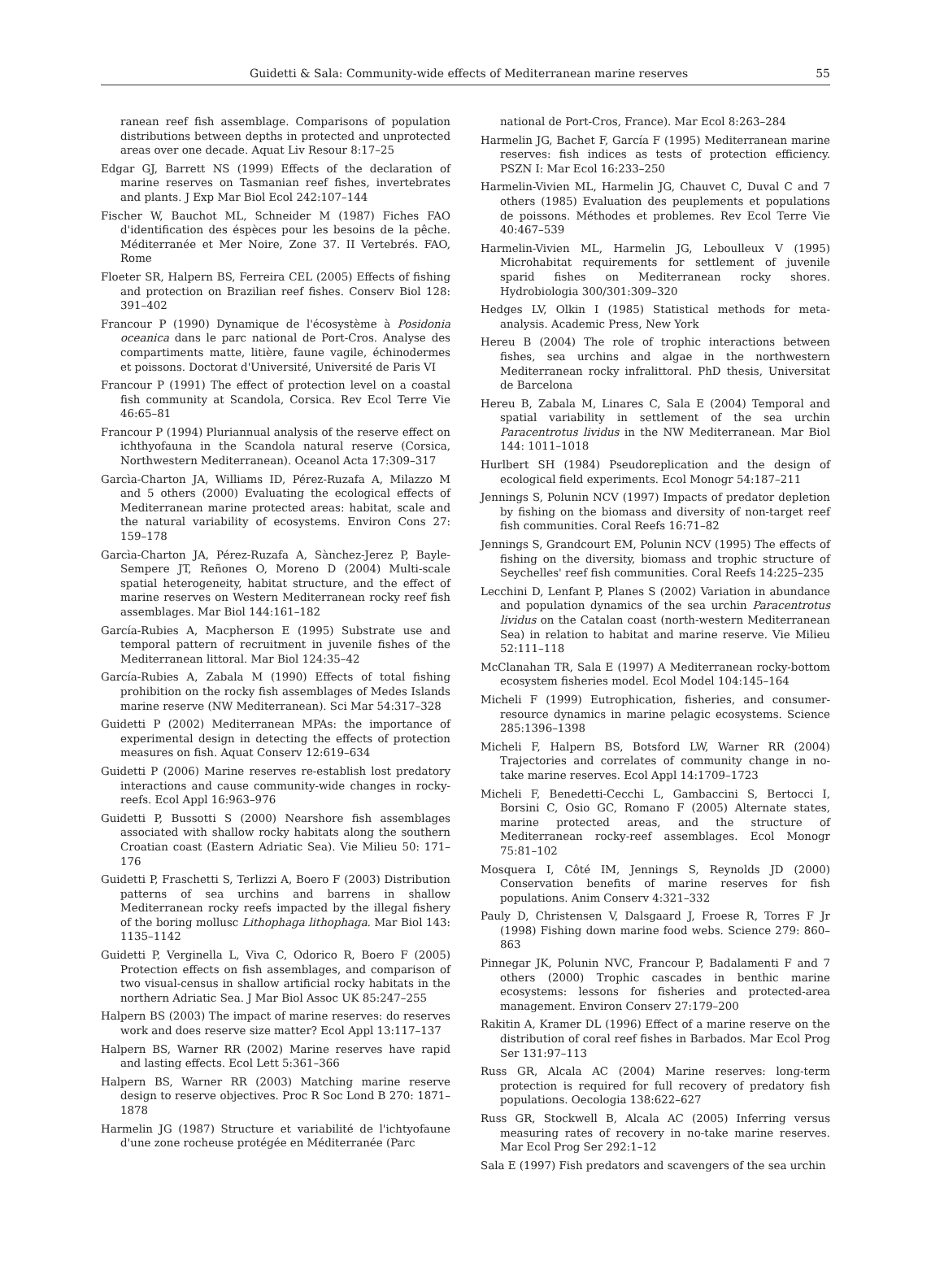Guidetti & Sala: Community-wide effects of Mediterranean marine reserves 55
ranean reef fish assemblage. Comparisons of population distributions between depths in protected and unprotected areas over one decade. Aquat Liv Resour 8:17–25
Edgar GJ, Barrett NS (1999) Effects of the declaration of marine reserves on Tasmanian reef fishes, invertebrates and plants. J Exp Mar Biol Ecol 242:107–144
Fischer W, Bauchot ML, Schneider M (1987) Fiches FAO d'identification des éspèces pour les besoins de la pêche. Méditerranée et Mer Noire, Zone 37. II Vertebrés. FAO, Rome
Floeter SR, Halpern BS, Ferreira CEL (2005) Effects of fishing and protection on Brazilian reef fishes. Conserv Biol 128: 391–402
Francour P (1990) Dynamique de l'écosystème à Posidonia oceanica dans le parc national de Port-Cros. Analyse des compartiments matte, litière, faune vagile, échinodermes et poissons. Doctorat d'Université, Université de Paris VI
Francour P (1991) The effect of protection level on a coastal fish community at Scandola, Corsica. Rev Ecol Terre Vie 46:65–81
Francour P (1994) Pluriannual analysis of the reserve effect on ichthyofauna in the Scandola natural reserve (Corsica, Northwestern Mediterranean). Oceanol Acta 17:309–317
Garcìa-Charton JA, Williams ID, Pérez-Ruzafa A, Milazzo M and 5 others (2000) Evaluating the ecological effects of Mediterranean marine protected areas: habitat, scale and the natural variability of ecosystems. Environ Cons 27: 159–178
Garcìa-Charton JA, Pérez-Ruzafa A, Sànchez-Jerez P, Bayle-Sempere JT, Reñones O, Moreno D (2004) Multi-scale spatial heterogeneity, habitat structure, and the effect of marine reserves on Western Mediterranean rocky reef fish assemblages. Mar Biol 144:161–182
García-Rubies A, Macpherson E (1995) Substrate use and temporal pattern of recruitment in juvenile fishes of the Mediterranean littoral. Mar Biol 124:35–42
García-Rubies A, Zabala M (1990) Effects of total fishing prohibition on the rocky fish assemblages of Medes Islands marine reserve (NW Mediterranean). Sci Mar 54:317–328
Guidetti P (2002) Mediterranean MPAs: the importance of experimental design in detecting the effects of protection measures on fish. Aquat Conserv 12:619–634
Guidetti P (2006) Marine reserves re-establish lost predatory interactions and cause community-wide changes in rocky-reefs. Ecol Appl 16:963–976
Guidetti P, Bussotti S (2000) Nearshore fish assemblages associated with shallow rocky habitats along the southern Croatian coast (Eastern Adriatic Sea). Vie Milieu 50: 171–176
Guidetti P, Fraschetti S, Terlizzi A, Boero F (2003) Distribution patterns of sea urchins and barrens in shallow Mediterranean rocky reefs impacted by the illegal fishery of the boring mollusc Lithophaga lithophaga. Mar Biol 143: 1135–1142
Guidetti P, Verginella L, Viva C, Odorico R, Boero F (2005) Protection effects on fish assemblages, and comparison of two visual-census in shallow artificial rocky habitats in the northern Adriatic Sea. J Mar Biol Assoc UK 85:247–255
Halpern BS (2003) The impact of marine reserves: do reserves work and does reserve size matter? Ecol Appl 13:117–137
Halpern BS, Warner RR (2002) Marine reserves have rapid and lasting effects. Ecol Lett 5:361–366
Halpern BS, Warner RR (2003) Matching marine reserve design to reserve objectives. Proc R Soc Lond B 270: 1871–1878
Harmelin JG (1987) Structure et variabilité de l'ichtyofaune d'une zone rocheuse protégée en Méditerranée (Parc
national de Port-Cros, France). Mar Ecol 8:263–284
Harmelin JG, Bachet F, García F (1995) Mediterranean marine reserves: fish indices as tests of protection efficiency. PSZN I: Mar Ecol 16:233–250
Harmelin-Vivien ML, Harmelin JG, Chauvet C, Duval C and 7 others (1985) Evaluation des peuplements et populations de poissons. Méthodes et problemes. Rev Ecol Terre Vie 40:467–539
Harmelin-Vivien ML, Harmelin JG, Leboulleux V (1995) Microhabitat requirements for settlement of juvenile sparid fishes on Mediterranean rocky shores. Hydrobiologia 300/301:309–320
Hedges LV, Olkin I (1985) Statistical methods for meta-analysis. Academic Press, New York
Hereu B (2004) The role of trophic interactions between fishes, sea urchins and algae in the northwestern Mediterranean rocky infralittoral. PhD thesis, Universitat de Barcelona
Hereu B, Zabala M, Linares C, Sala E (2004) Temporal and spatial variability in settlement of the sea urchin Paracentrotus lividus in the NW Mediterranean. Mar Biol 144: 1011–1018
Hurlbert SH (1984) Pseudoreplication and the design of ecological field experiments. Ecol Monogr 54:187–211
Jennings S, Polunin NCV (1997) Impacts of predator depletion by fishing on the biomass and diversity of non-target reef fish communities. Coral Reefs 16:71–82
Jennings S, Grandcourt EM, Polunin NCV (1995) The effects of fishing on the diversity, biomass and trophic structure of Seychelles' reef fish communities. Coral Reefs 14:225–235
Lecchini D, Lenfant P, Planes S (2002) Variation in abundance and population dynamics of the sea urchin Paracentrotus lividus on the Catalan coast (north-western Mediterranean Sea) in relation to habitat and marine reserve. Vie Milieu 52:111–118
McClanahan TR, Sala E (1997) A Mediterranean rocky-bottom ecosystem fisheries model. Ecol Model 104:145–164
Micheli F (1999) Eutrophication, fisheries, and consumer-resource dynamics in marine pelagic ecosystems. Science 285:1396–1398
Micheli F, Halpern BS, Botsford LW, Warner RR (2004) Trajectories and correlates of community change in no-take marine reserves. Ecol Appl 14:1709–1723
Micheli F, Benedetti-Cecchi L, Gambaccini S, Bertocci I, Borsini C, Osio GC, Romano F (2005) Alternate states, marine protected areas, and the structure of Mediterranean rocky-reef assemblages. Ecol Monogr 75:81–102
Mosquera I, Côté IM, Jennings S, Reynolds JD (2000) Conservation benefits of marine reserves for fish populations. Anim Conserv 4:321–332
Pauly D, Christensen V, Dalsgaard J, Froese R, Torres F Jr (1998) Fishing down marine food webs. Science 279: 860–863
Pinnegar JK, Polunin NVC, Francour P, Badalamenti F and 7 others (2000) Trophic cascades in benthic marine ecosystems: lessons for fisheries and protected-area management. Environ Conserv 27:179–200
Rakitin A, Kramer DL (1996) Effect of a marine reserve on the distribution of coral reef fishes in Barbados. Mar Ecol Prog Ser 131:97–113
Russ GR, Alcala AC (2004) Marine reserves: long-term protection is required for full recovery of predatory fish populations. Oecologia 138:622–627
Russ GR, Stockwell B, Alcala AC (2005) Inferring versus measuring rates of recovery in no-take marine reserves. Mar Ecol Prog Ser 292:1–12
Sala E (1997) Fish predators and scavengers of the sea urchin